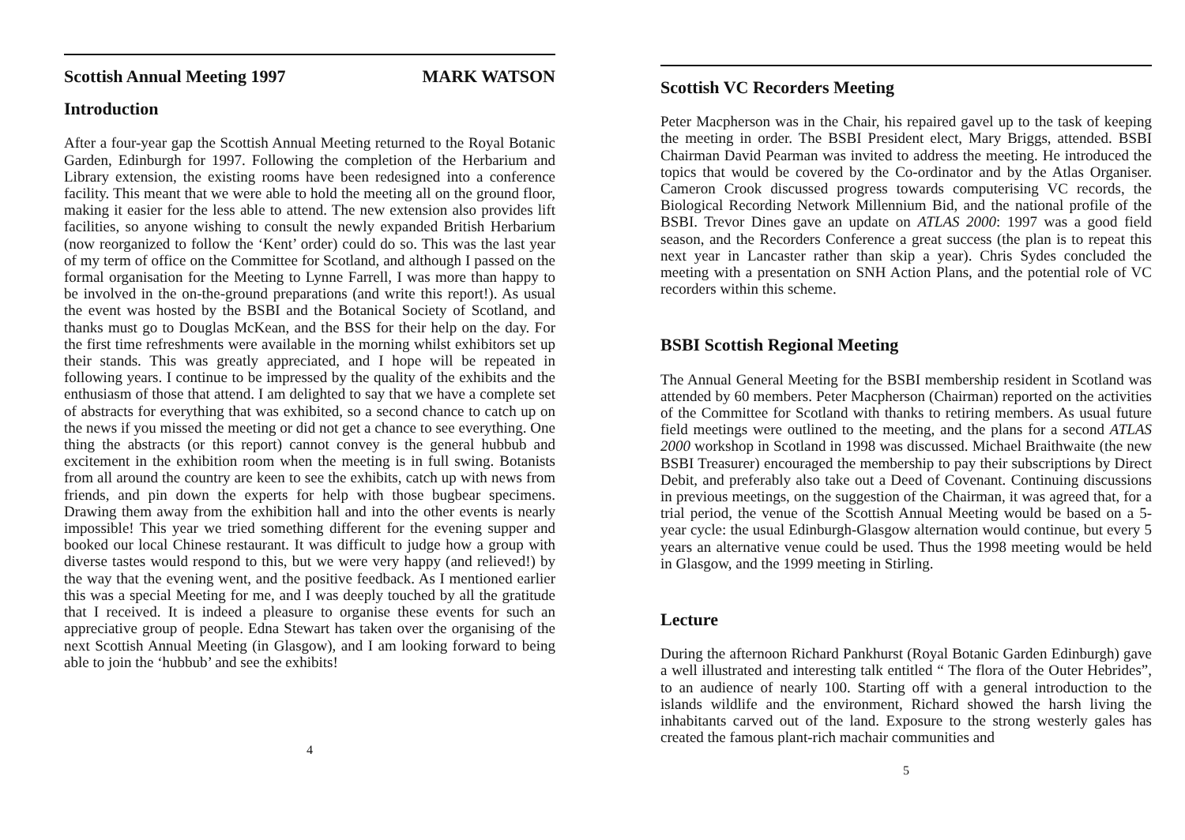Scottish Annual Meeting 1997 MARK WATSON
Introduction
After a four-year gap the Scottish Annual Meeting returned to the Royal Botanic Garden, Edinburgh for 1997. Following the completion of the Herbarium and Library extension, the existing rooms have been redesigned into a conference facility. This meant that we were able to hold the meeting all on the ground floor, making it easier for the less able to attend. The new extension also provides lift facilities, so anyone wishing to consult the newly expanded British Herbarium (now reorganized to follow the ‘Kent’ order) could do so. This was the last year of my term of office on the Committee for Scotland, and although I passed on the formal organisation for the Meeting to Lynne Farrell, I was more than happy to be involved in the on-the-ground preparations (and write this report!). As usual the event was hosted by the BSBI and the Botanical Society of Scotland, and thanks must go to Douglas McKean, and the BSS for their help on the day. For the first time refreshments were available in the morning whilst exhibitors set up their stands. This was greatly appreciated, and I hope will be repeated in following years. I continue to be impressed by the quality of the exhibits and the enthusiasm of those that attend. I am delighted to say that we have a complete set of abstracts for everything that was exhibited, so a second chance to catch up on the news if you missed the meeting or did not get a chance to see everything. One thing the abstracts (or this report) cannot convey is the general hubbub and excitement in the exhibition room when the meeting is in full swing. Botanists from all around the country are keen to see the exhibits, catch up with news from friends, and pin down the experts for help with those bugbear specimens. Drawing them away from the exhibition hall and into the other events is nearly impossible! This year we tried something different for the evening supper and booked our local Chinese restaurant. It was difficult to judge how a group with diverse tastes would respond to this, but we were very happy (and relieved!) by the way that the evening went, and the positive feedback. As I mentioned earlier this was a special Meeting for me, and I was deeply touched by all the gratitude that I received. It is indeed a pleasure to organise these events for such an appreciative group of people. Edna Stewart has taken over the organising of the next Scottish Annual Meeting (in Glasgow), and I am looking forward to being able to join the ‘hubbub’ and see the exhibits!
4
Scottish VC Recorders Meeting
Peter Macpherson was in the Chair, his repaired gavel up to the task of keeping the meeting in order. The BSBI President elect, Mary Briggs, attended. BSBI Chairman David Pearman was invited to address the meeting. He introduced the topics that would be covered by the Co-ordinator and by the Atlas Organiser. Cameron Crook discussed progress towards computerising VC records, the Biological Recording Network Millennium Bid, and the national profile of the BSBI. Trevor Dines gave an update on ATLAS 2000: 1997 was a good field season, and the Recorders Conference a great success (the plan is to repeat this next year in Lancaster rather than skip a year). Chris Sydes concluded the meeting with a presentation on SNH Action Plans, and the potential role of VC recorders within this scheme.
BSBI Scottish Regional Meeting
The Annual General Meeting for the BSBI membership resident in Scotland was attended by 60 members. Peter Macpherson (Chairman) reported on the activities of the Committee for Scotland with thanks to retiring members. As usual future field meetings were outlined to the meeting, and the plans for a second ATLAS 2000 workshop in Scotland in 1998 was discussed. Michael Braithwaite (the new BSBI Treasurer) encouraged the membership to pay their subscriptions by Direct Debit, and preferably also take out a Deed of Covenant. Continuing discussions in previous meetings, on the suggestion of the Chairman, it was agreed that, for a trial period, the venue of the Scottish Annual Meeting would be based on a 5-year cycle: the usual Edinburgh-Glasgow alternation would continue, but every 5 years an alternative venue could be used. Thus the 1998 meeting would be held in Glasgow, and the 1999 meeting in Stirling.
Lecture
During the afternoon Richard Pankhurst (Royal Botanic Garden Edinburgh) gave a well illustrated and interesting talk entitled “ The flora of the Outer Hebrides”, to an audience of nearly 100. Starting off with a general introduction to the islands wildlife and the environment, Richard showed the harsh living the inhabitants carved out of the land. Exposure to the strong westerly gales has created the famous plant-rich machair communities and
5